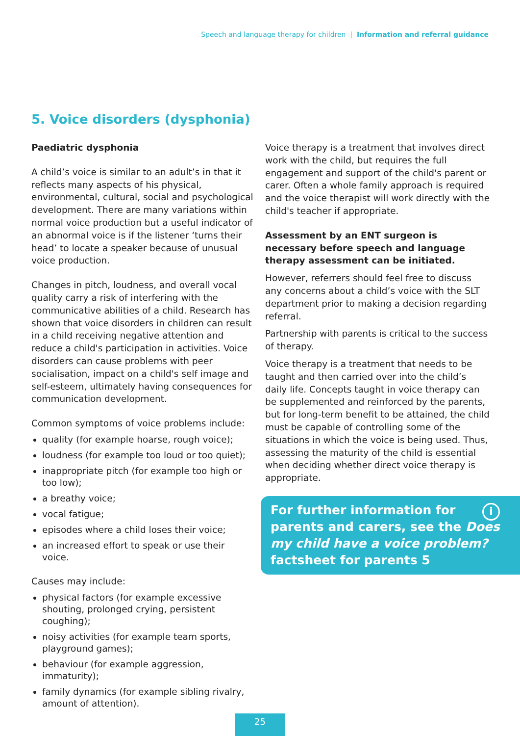Speech and language therapy for children | Information and referral guidance
5. Voice disorders (dysphonia)
Paediatric dysphonia
A child’s voice is similar to an adult’s in that it reflects many aspects of his physical, environmental, cultural, social and psychological development. There are many variations within normal voice production but a useful indicator of an abnormal voice is if the listener ‘turns their head’ to locate a speaker because of unusual voice production.
Changes in pitch, loudness, and overall vocal quality carry a risk of interfering with the communicative abilities of a child. Research has shown that voice disorders in children can result in a child receiving negative attention and reduce a child's participation in activities. Voice disorders can cause problems with peer socialisation, impact on a child's self image and self-esteem, ultimately having consequences for communication development.
Common symptoms of voice problems include:
quality (for example hoarse, rough voice);
loudness (for example too loud or too quiet);
inappropriate pitch (for example too high or too low);
a breathy voice;
vocal fatigue;
episodes where a child loses their voice;
an increased effort to speak or use their voice.
Causes may include:
physical factors (for example excessive shouting, prolonged crying, persistent coughing);
noisy activities (for example team sports, playground games);
behaviour (for example aggression, immaturity);
family dynamics (for example sibling rivalry, amount of attention).
Voice therapy is a treatment that involves direct work with the child, but requires the full engagement and support of the child's parent or carer. Often a whole family approach is required and the voice therapist will work directly with the child's teacher if appropriate.
Assessment by an ENT surgeon is necessary before speech and language therapy assessment can be initiated.
However, referrers should feel free to discuss any concerns about a child’s voice with the SLT department prior to making a decision regarding referral.
Partnership with parents is critical to the success of therapy.
Voice therapy is a treatment that needs to be taught and then carried over into the child’s daily life. Concepts taught in voice therapy can be supplemented and reinforced by the parents, but for long-term benefit to be attained, the child must be capable of controlling some of the situations in which the voice is being used. Thus, assessing the maturity of the child is essential when deciding whether direct voice therapy is appropriate.
i
For further information for parents and carers, see the Does my child have a voice problem? factsheet for parents 5
25